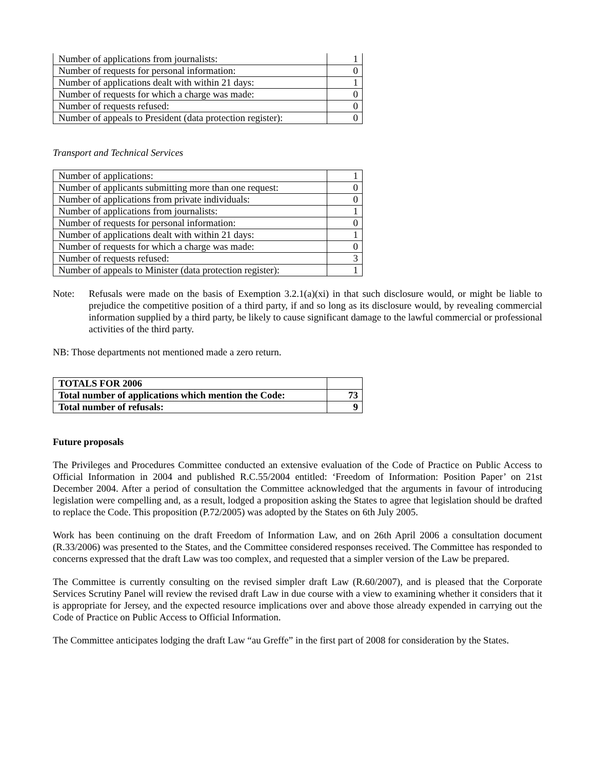| Number of applications from journalists: | 1 |
| Number of requests for personal information: | 0 |
| Number of applications dealt with within 21 days: | 1 |
| Number of requests for which a charge was made: | 0 |
| Number of requests refused: | 0 |
| Number of appeals to President (data protection register): | 0 |
Transport and Technical Services
| Number of applications: | 1 |
| Number of applicants submitting more than one request: | 0 |
| Number of applications from private individuals: | 0 |
| Number of applications from journalists: | 1 |
| Number of requests for personal information: | 0 |
| Number of applications dealt with within 21 days: | 1 |
| Number of requests for which a charge was made: | 0 |
| Number of requests refused: | 3 |
| Number of appeals to Minister (data protection register): | 1 |
Note: Refusals were made on the basis of Exemption 3.2.1(a)(xi) in that such disclosure would, or might be liable to prejudice the competitive position of a third party, if and so long as its disclosure would, by revealing commercial information supplied by a third party, be likely to cause significant damage to the lawful commercial or professional activities of the third party.
NB: Those departments not mentioned made a zero return.
| TOTALS FOR 2006 | |
| Total number of applications which mention the Code: | 73 |
| Total number of refusals: | 9 |
Future proposals
The Privileges and Procedures Committee conducted an extensive evaluation of the Code of Practice on Public Access to Official Information in 2004 and published R.C.55/2004 entitled: ‘Freedom of Information: Position Paper’ on 21st December 2004. After a period of consultation the Committee acknowledged that the arguments in favour of introducing legislation were compelling and, as a result, lodged a proposition asking the States to agree that legislation should be drafted to replace the Code. This proposition (P.72/2005) was adopted by the States on 6th July 2005.
Work has been continuing on the draft Freedom of Information Law, and on 26th April 2006 a consultation document (R.33/2006) was presented to the States, and the Committee considered responses received. The Committee has responded to concerns expressed that the draft Law was too complex, and requested that a simpler version of the Law be prepared.
The Committee is currently consulting on the revised simpler draft Law (R.60/2007), and is pleased that the Corporate Services Scrutiny Panel will review the revised draft Law in due course with a view to examining whether it considers that it is appropriate for Jersey, and the expected resource implications over and above those already expended in carrying out the Code of Practice on Public Access to Official Information.
The Committee anticipates lodging the draft Law “au Greffe” in the first part of 2008 for consideration by the States.